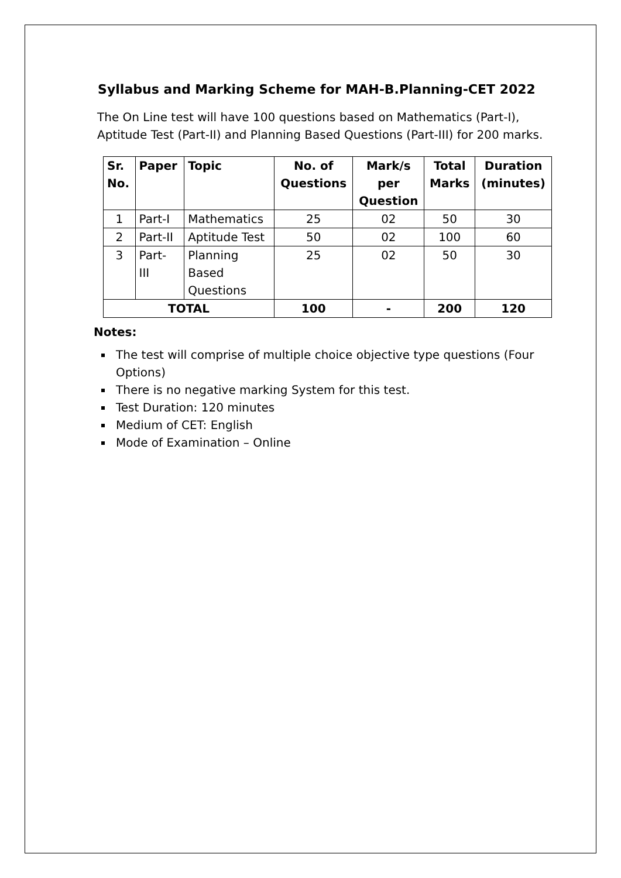Syllabus and Marking Scheme for MAH-B.Planning-CET 2022
The On Line test will have 100 questions based on Mathematics (Part-I), Aptitude Test (Part-II) and Planning Based Questions (Part-III) for 200 marks.
| Sr. No. | Paper | Topic | No. of Questions | Mark/s per Question | Total Marks | Duration (minutes) |
| --- | --- | --- | --- | --- | --- | --- |
| 1 | Part-I | Mathematics | 25 | 02 | 50 | 30 |
| 2 | Part-II | Aptitude Test | 50 | 02 | 100 | 60 |
| 3 | Part- III | Planning Based Questions | 25 | 02 | 50 | 30 |
| TOTAL | | | 100 | - | 200 | 120 |
Notes:
The test will comprise of multiple choice objective type questions (Four Options)
There is no negative marking System for this test.
Test Duration: 120 minutes
Medium of CET: English
Mode of Examination – Online